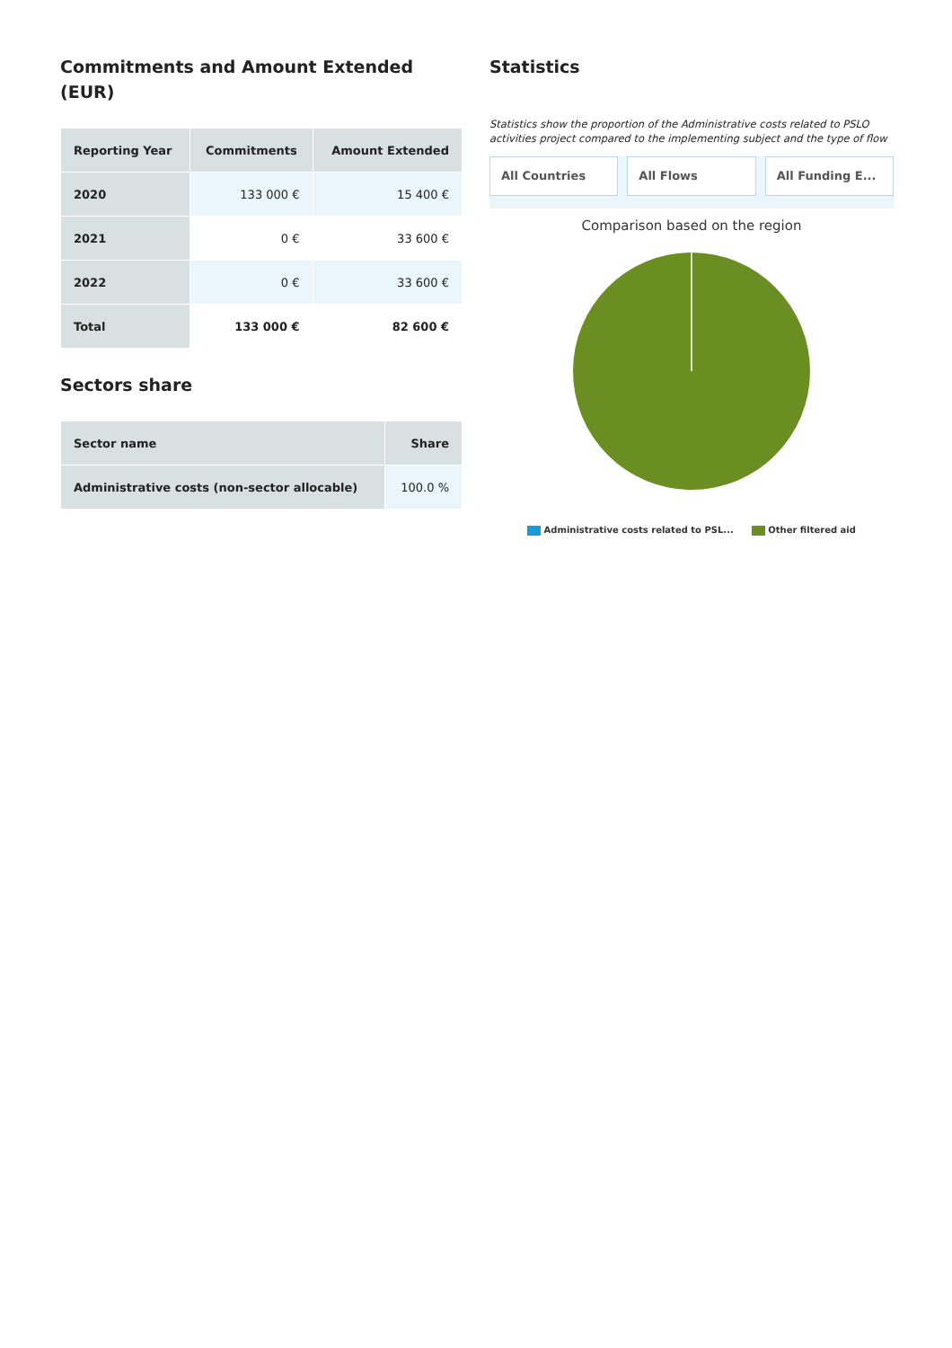Commitments and Amount Extended (EUR)
| Reporting Year | Commitments | Amount Extended |
| --- | --- | --- |
| 2020 | 133 000 € | 15 400 € |
| 2021 | 0 € | 33 600 € |
| 2022 | 0 € | 33 600 € |
| Total | 133 000 € | 82 600 € |
Sectors share
| Sector name | Share |
| --- | --- |
| Administrative costs (non-sector allocable) | 100.0 % |
Statistics
Statistics show the proportion of the Administrative costs related to PSLO activities project compared to the implementing subject and the type of flow
All Countries All Flows All Funding E...
Comparison based on the region
Administrative costs related to PSL... Other filtered aid